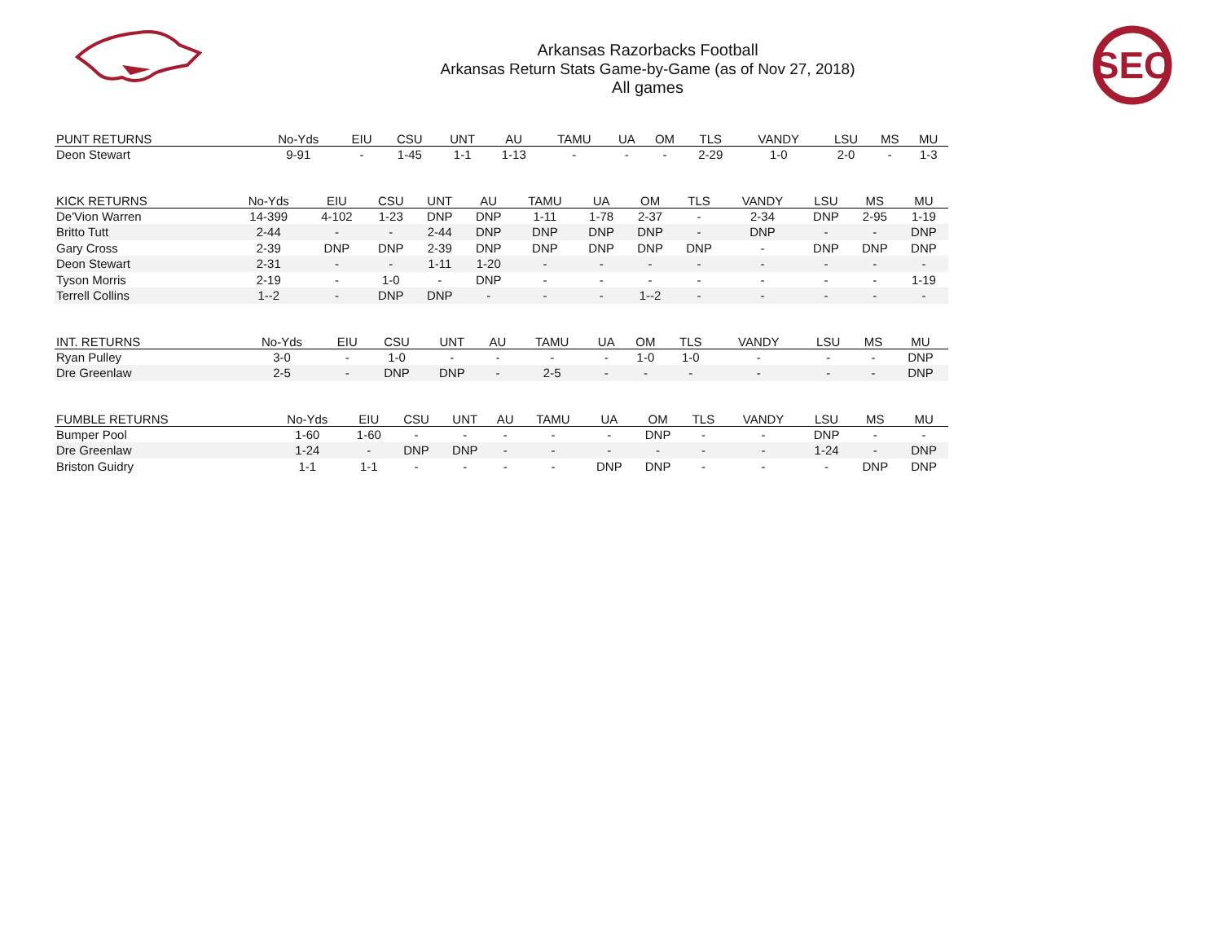Arkansas Razorbacks Football
Arkansas Return Stats Game-by-Game (as of Nov 27, 2018)
All games
SEC
| PUNT RETURNS | No-Yds | EIU | CSU | UNT | AU | TAMU | UA | OM | TLS | VANDY | LSU | MS | MU |
| --- | --- | --- | --- | --- | --- | --- | --- | --- | --- | --- | --- | --- | --- |
| Deon Stewart | 9-91 | - | 1-45 | 1-1 | 1-13 | - | - | - | 2-29 | 1-0 | 2-0 | - | 1-3 |
| KICK RETURNS | No-Yds | EIU | CSU | UNT | AU | TAMU | UA | OM | TLS | VANDY | LSU | MS | MU |
| --- | --- | --- | --- | --- | --- | --- | --- | --- | --- | --- | --- | --- | --- |
| De'Vion Warren | 14-399 | 4-102 | 1-23 | DNP | DNP | 1-11 | 1-78 | 2-37 | - | 2-34 | DNP | 2-95 | 1-19 |
| Britto Tutt | 2-44 | - | - | 2-44 | DNP | DNP | DNP | DNP | - | DNP | - | - | DNP |
| Gary Cross | 2-39 | DNP | DNP | 2-39 | DNP | DNP | DNP | DNP | DNP | - | DNP | DNP | DNP |
| Deon Stewart | 2-31 | - | - | 1-11 | 1-20 | - | - | - | - | - | - | - | - |
| Tyson Morris | 2-19 | - | 1-0 | - | DNP | - | - | - | - | - | - | - | 1-19 |
| Terrell Collins | 1--2 | - | DNP | DNP | - | - | - | 1--2 | - | - | - | - | - |
| INT. RETURNS | No-Yds | EIU | CSU | UNT | AU | TAMU | UA | OM | TLS | VANDY | LSU | MS | MU |
| --- | --- | --- | --- | --- | --- | --- | --- | --- | --- | --- | --- | --- | --- |
| Ryan Pulley | 3-0 | - | 1-0 | - | - | - | - | 1-0 | 1-0 | - | - | - | DNP |
| Dre Greenlaw | 2-5 | - | DNP | DNP | - | 2-5 | - | - | - | - | - | - | DNP |
| FUMBLE RETURNS | No-Yds | EIU | CSU | UNT | AU | TAMU | UA | OM | TLS | VANDY | LSU | MS | MU |
| --- | --- | --- | --- | --- | --- | --- | --- | --- | --- | --- | --- | --- | --- |
| Bumper Pool | 1-60 | 1-60 | - | - | - | - | - | DNP | - | - | DNP | - | - |
| Dre Greenlaw | 1-24 | - | DNP | DNP | - | - | - | - | - | - | 1-24 | - | DNP |
| Briston Guidry | 1-1 | 1-1 | - | - | - | - | DNP | DNP | - | - | - | DNP | DNP |